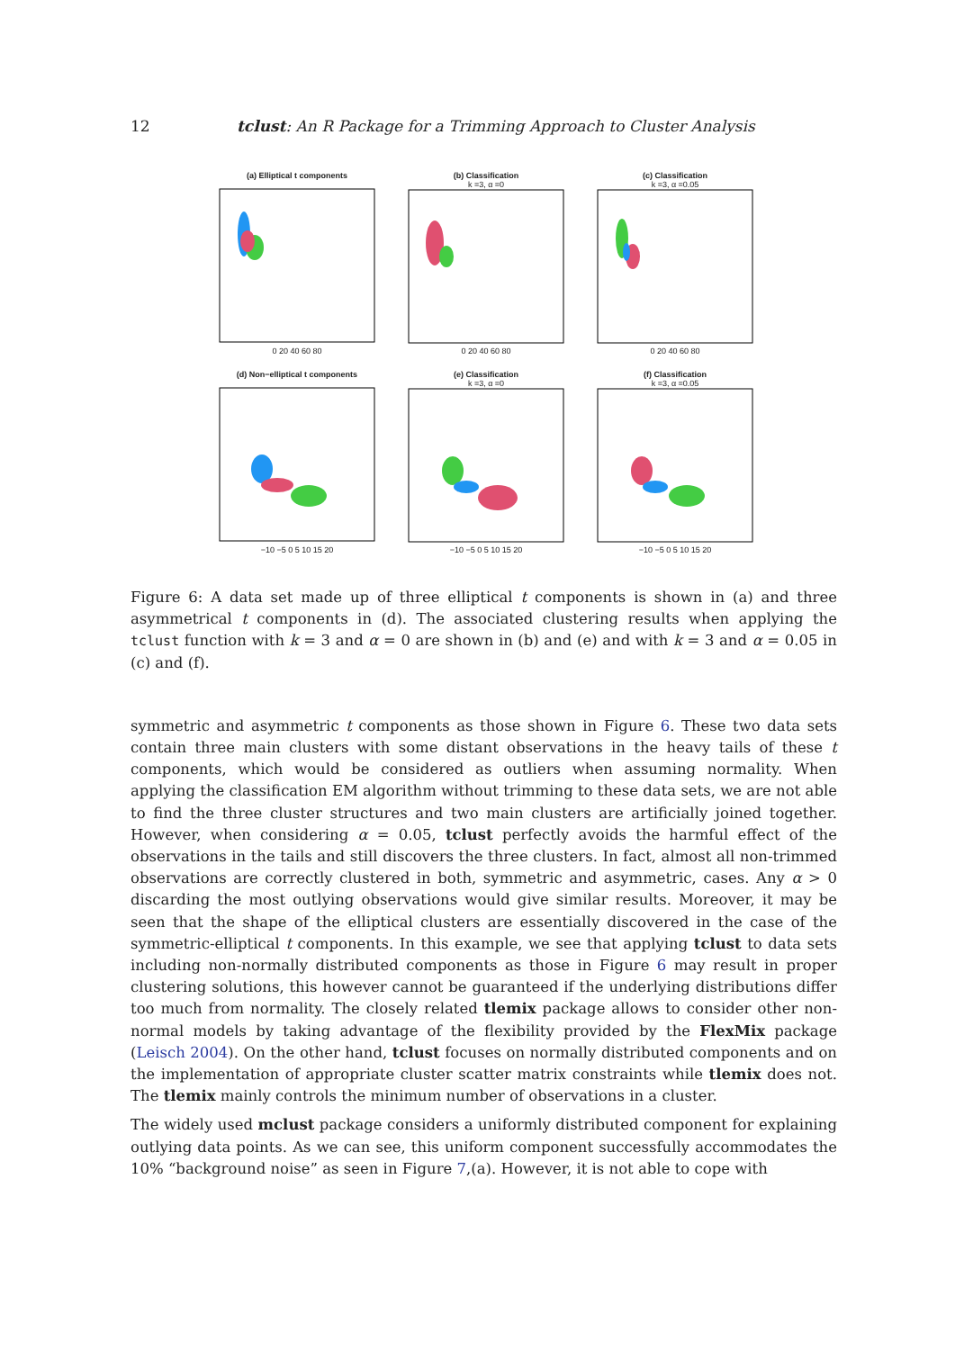12 tclust: An R Package for a Trimming Approach to Cluster Analysis
(a) Elliptical t components
0 20 40 60 80
(b) Classification
k =3, α =00 20 40 60 80
(c) Classification
k =3, α =0.050 20 40 60 80
(d) Non−elliptical t components
−10 −5 0 5 10 15 20
(e) Classification
k =3, α =0−10 −5 0 5 10 15 20
(f) Classification
k =3, α =0.05−10 −5 0 5 10 15 20
Figure 6: A data set made up of three elliptical t components is shown in (a) and three asymmetrical t components in (d). The associated clustering results when applying the tclust function with k = 3 and α = 0 are shown in (b) and (e) and with k = 3 and α = 0.05 in (c) and (f).
symmetric and asymmetric t components as those shown in Figure 6. These two data sets contain three main clusters with some distant observations in the heavy tails of these t components, which would be considered as outliers when assuming normality. When applying the classification EM algorithm without trimming to these data sets, we are not able to find the three cluster structures and two main clusters are artificially joined together. However, when considering α = 0.05, tclust perfectly avoids the harmful effect of the observations in the tails and still discovers the three clusters. In fact, almost all non-trimmed observations are correctly clustered in both, symmetric and asymmetric, cases. Any α > 0 discarding the most outlying observations would give similar results. Moreover, it may be seen that the shape of the elliptical clusters are essentially discovered in the case of the symmetric-elliptical t components. In this example, we see that applying tclust to data sets including non-normally distributed components as those in Figure 6 may result in proper clustering solutions, this however cannot be guaranteed if the underlying distributions differ too much from normality. The closely related tlemix package allows to consider other non-normal models by taking advantage of the flexibility provided by the FlexMix package (Leisch 2004). On the other hand, tclust focuses on normally distributed components and on the implementation of appropriate cluster scatter matrix constraints while tlemix does not. The tlemix mainly controls the minimum number of observations in a cluster.
The widely used mclust package considers a uniformly distributed component for explaining outlying data points. As we can see, this uniform component successfully accommodates the 10% “background noise” as seen in Figure 7,(a). However, it is not able to cope with